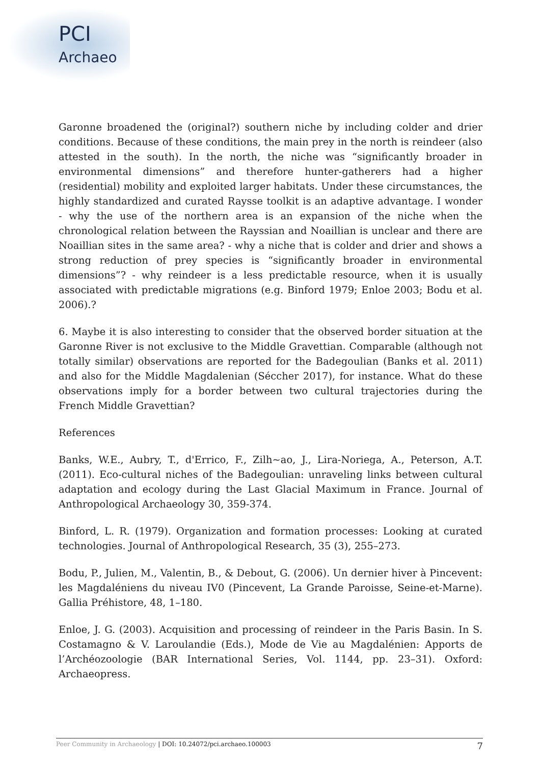PCI
Archaeo
Garonne broadened the (original?) southern niche by including colder and drier conditions. Because of these conditions, the main prey in the north is reindeer (also attested in the south). In the north, the niche was “significantly broader in environmental dimensions” and therefore hunter-gatherers had a higher (residential) mobility and exploited larger habitats. Under these circumstances, the highly standardized and curated Raysse toolkit is an adaptive advantage. I wonder - why the use of the northern area is an expansion of the niche when the chronological relation between the Rayssian and Noaillian is unclear and there are Noaillian sites in the same area? - why a niche that is colder and drier and shows a strong reduction of prey species is “significantly broader in environmental dimensions”? - why reindeer is a less predictable resource, when it is usually associated with predictable migrations (e.g. Binford 1979; Enloe 2003; Bodu et al. 2006).?
6. Maybe it is also interesting to consider that the observed border situation at the Garonne River is not exclusive to the Middle Gravettian. Comparable (although not totally similar) observations are reported for the Badegoulian (Banks et al. 2011) and also for the Middle Magdalenian (Séccher 2017), for instance. What do these observations imply for a border between two cultural trajectories during the French Middle Gravettian?
References
Banks, W.E., Aubry, T., d'Errico, F., Zilh~ao, J., Lira-Noriega, A., Peterson, A.T. (2011). Eco-cultural niches of the Badegoulian: unraveling links between cultural adaptation and ecology during the Last Glacial Maximum in France. Journal of Anthropological Archaeology 30, 359-374.
Binford, L. R. (1979). Organization and formation processes: Looking at curated technologies. Journal of Anthropological Research, 35 (3), 255–273.
Bodu, P., Julien, M., Valentin, B., & Debout, G. (2006). Un dernier hiver à Pincevent: les Magdaléniens du niveau IV0 (Pincevent, La Grande Paroisse, Seine-et-Marne). Gallia Préhistore, 48, 1–180.
Enloe, J. G. (2003). Acquisition and processing of reindeer in the Paris Basin. In S. Costamagno & V. Laroulandie (Eds.), Mode de Vie au Magdalénien: Apports de l’Archéozoologie (BAR International Series, Vol. 1144, pp. 23–31). Oxford: Archaeopress.
Peer Community in Archaeology | DOI: 10.24072/pci.archaeo.100003 7